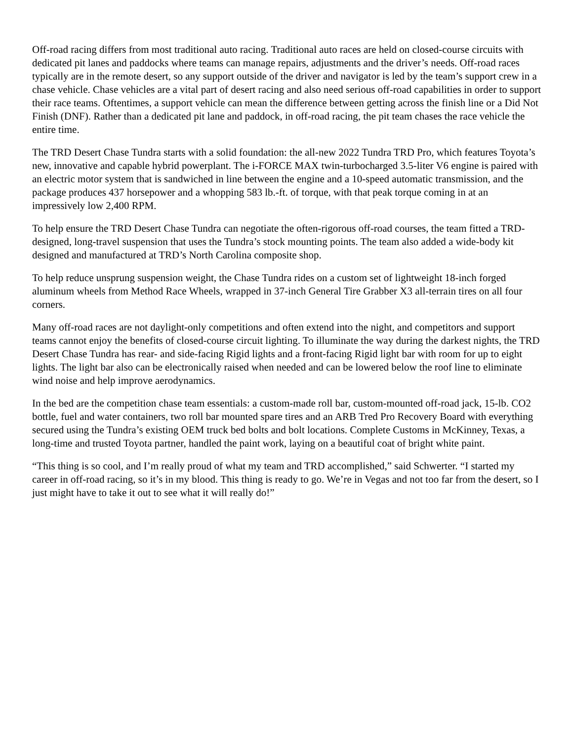Off-road racing differs from most traditional auto racing. Traditional auto races are held on closed-course circuits with dedicated pit lanes and paddocks where teams can manage repairs, adjustments and the driver’s needs. Off-road races typically are in the remote desert, so any support outside of the driver and navigator is led by the team’s support crew in a chase vehicle. Chase vehicles are a vital part of desert racing and also need serious off-road capabilities in order to support their race teams. Oftentimes, a support vehicle can mean the difference between getting across the finish line or a Did Not Finish (DNF). Rather than a dedicated pit lane and paddock, in off-road racing, the pit team chases the race vehicle the entire time.
The TRD Desert Chase Tundra starts with a solid foundation: the all-new 2022 Tundra TRD Pro, which features Toyota’s new, innovative and capable hybrid powerplant. The i-FORCE MAX twin-turbocharged 3.5-liter V6 engine is paired with an electric motor system that is sandwiched in line between the engine and a 10-speed automatic transmission, and the package produces 437 horsepower and a whopping 583 lb.-ft. of torque, with that peak torque coming in at an impressively low 2,400 RPM.
To help ensure the TRD Desert Chase Tundra can negotiate the often-rigorous off-road courses, the team fitted a TRD-designed, long-travel suspension that uses the Tundra’s stock mounting points. The team also added a wide-body kit designed and manufactured at TRD’s North Carolina composite shop.
To help reduce unsprung suspension weight, the Chase Tundra rides on a custom set of lightweight 18-inch forged aluminum wheels from Method Race Wheels, wrapped in 37-inch General Tire Grabber X3 all-terrain tires on all four corners.
Many off-road races are not daylight-only competitions and often extend into the night, and competitors and support teams cannot enjoy the benefits of closed-course circuit lighting. To illuminate the way during the darkest nights, the TRD Desert Chase Tundra has rear- and side-facing Rigid lights and a front-facing Rigid light bar with room for up to eight lights. The light bar also can be electronically raised when needed and can be lowered below the roof line to eliminate wind noise and help improve aerodynamics.
In the bed are the competition chase team essentials: a custom-made roll bar, custom-mounted off-road jack, 15-lb. CO2 bottle, fuel and water containers, two roll bar mounted spare tires and an ARB Tred Pro Recovery Board with everything secured using the Tundra’s existing OEM truck bed bolts and bolt locations. Complete Customs in McKinney, Texas, a long-time and trusted Toyota partner, handled the paint work, laying on a beautiful coat of bright white paint.
“This thing is so cool, and I’m really proud of what my team and TRD accomplished,” said Schwerter. “I started my career in off-road racing, so it’s in my blood. This thing is ready to go. We’re in Vegas and not too far from the desert, so I just might have to take it out to see what it will really do!”